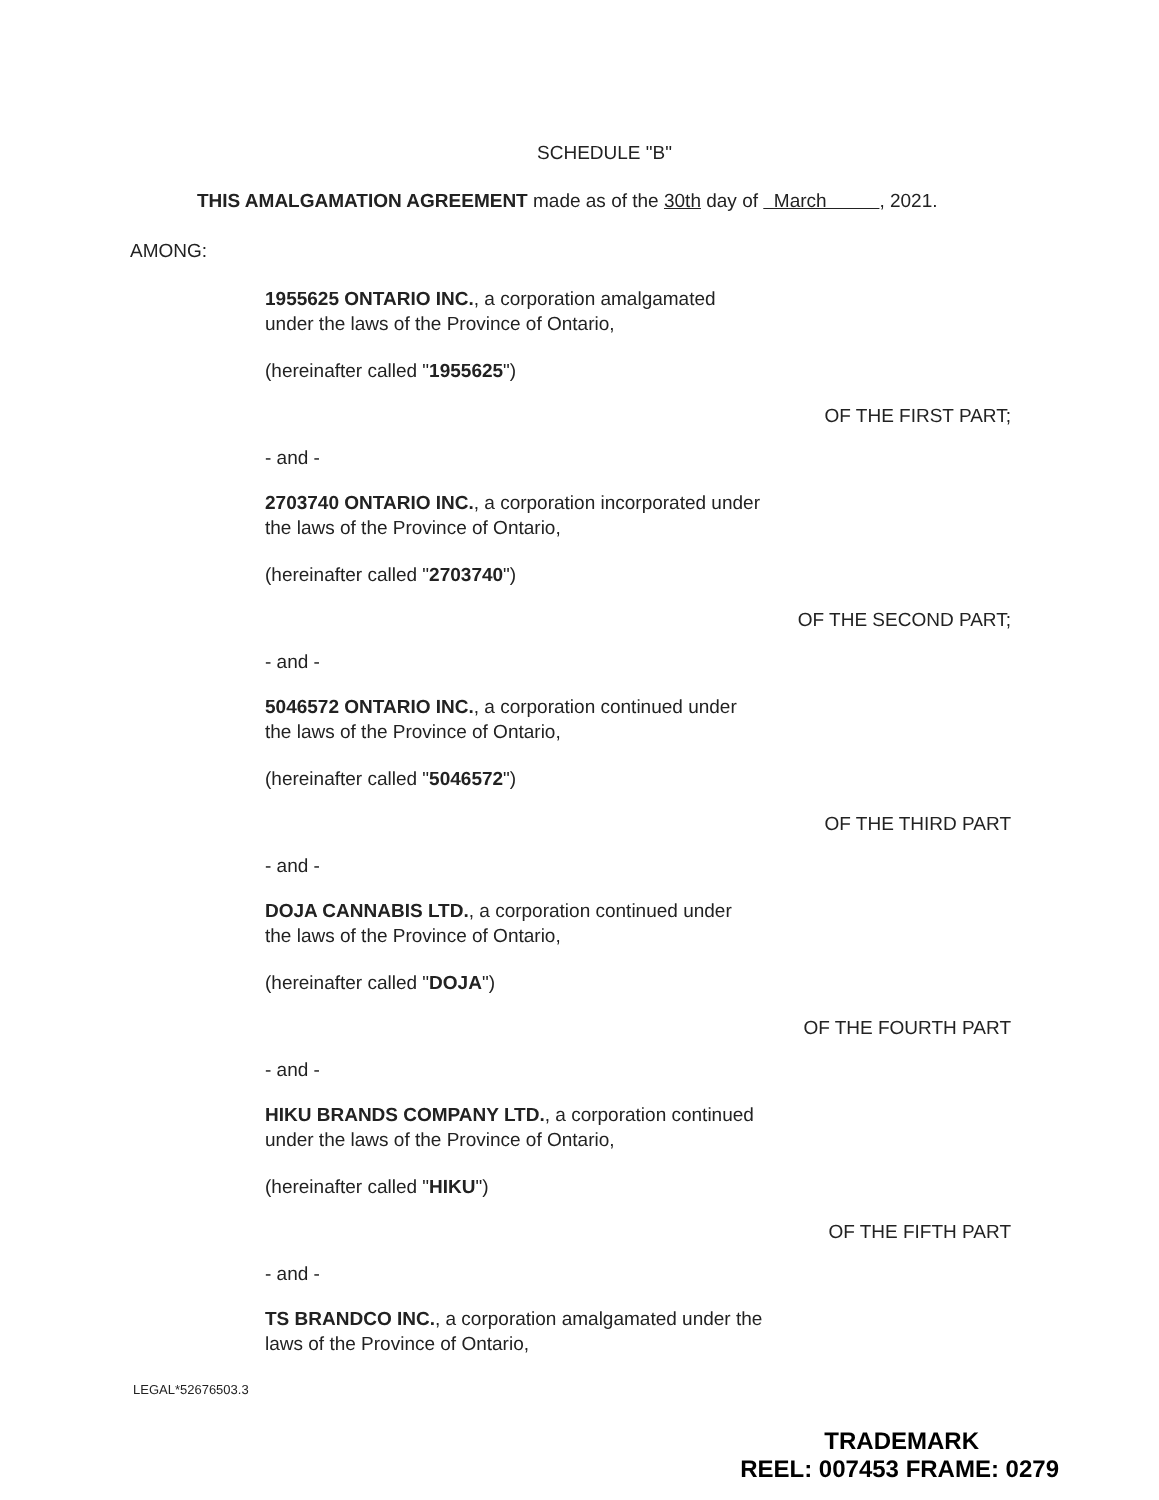SCHEDULE "B"
THIS AMALGAMATION AGREEMENT made as of the 30th day of March , 2021.
AMONG:
1955625 ONTARIO INC., a corporation amalgamated
under the laws of the Province of Ontario,
(hereinafter called "1955625")
OF THE FIRST PART;
- and -
2703740 ONTARIO INC., a corporation incorporated under
the laws of the Province of Ontario,
(hereinafter called "2703740")
OF THE SECOND PART;
- and -
5046572 ONTARIO INC., a corporation continued under
the laws of the Province of Ontario,
(hereinafter called "5046572")
OF THE THIRD PART
- and -
DOJA CANNABIS LTD., a corporation continued under
the laws of the Province of Ontario,
(hereinafter called "DOJA")
OF THE FOURTH PART
- and -
HIKU BRANDS COMPANY LTD., a corporation continued
under the laws of the Province of Ontario,
(hereinafter called "HIKU")
OF THE FIFTH PART
- and -
TS BRANDCO INC., a corporation amalgamated under the
laws of the Province of Ontario,
LEGAL*52676503.3
TRADEMARK
REEL: 007453 FRAME: 0279